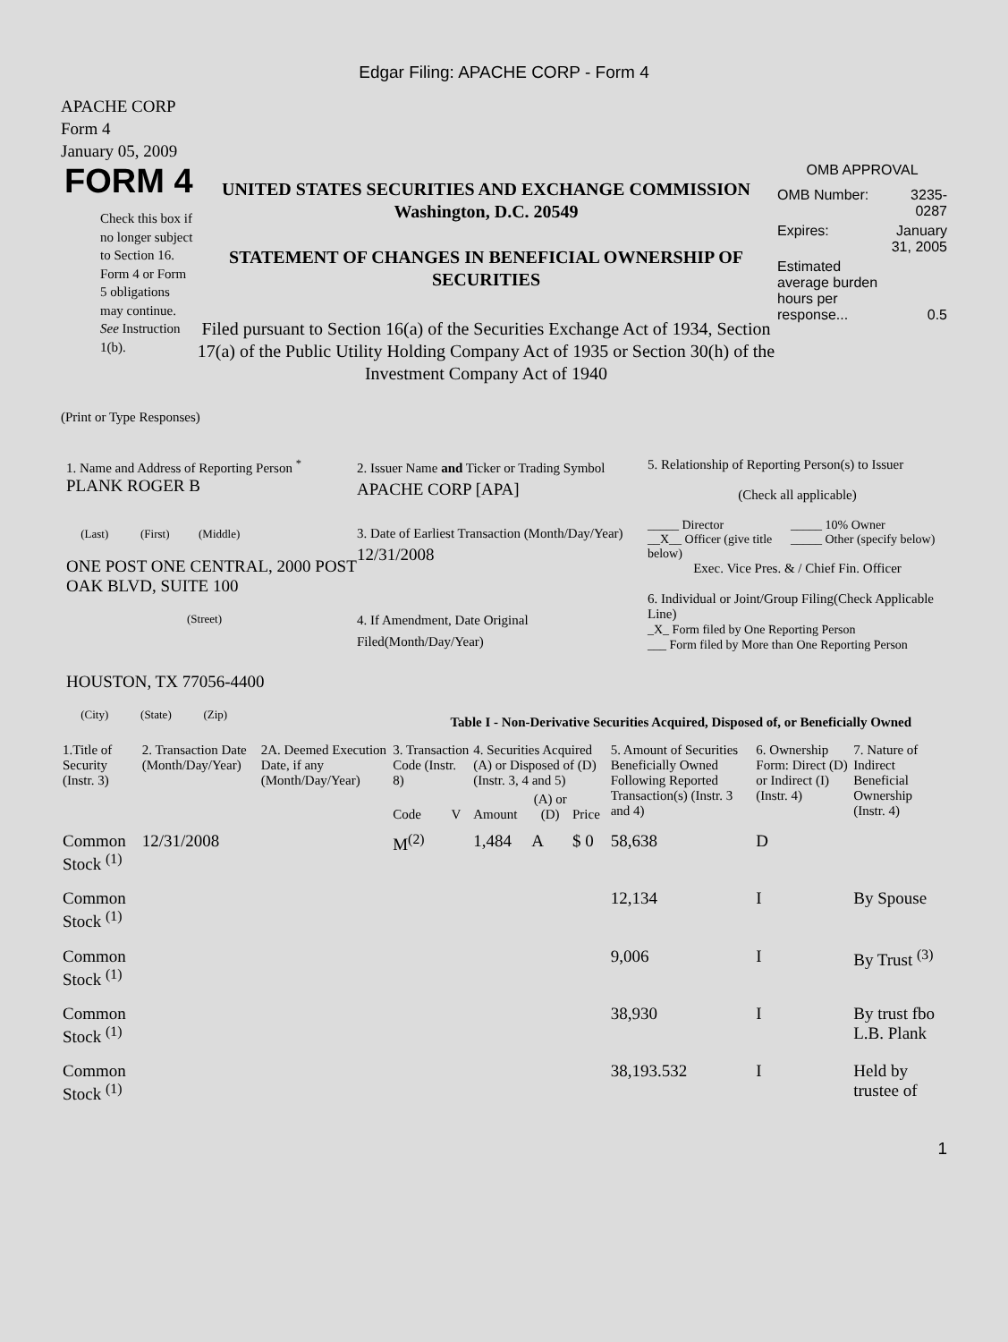Edgar Filing: APACHE CORP - Form 4
APACHE CORP
Form 4
January 05, 2009
FORM 4
Check this box if no longer subject to Section 16. Form 4 or Form 5 obligations may continue. See Instruction 1(b).
UNITED STATES SECURITIES AND EXCHANGE COMMISSION
Washington, D.C. 20549
STATEMENT OF CHANGES IN BENEFICIAL OWNERSHIP OF SECURITIES
Filed pursuant to Section 16(a) of the Securities Exchange Act of 1934, Section 17(a) of the Public Utility Holding Company Act of 1935 or Section 30(h) of the Investment Company Act of 1940
OMB APPROVAL
| OMB Number: | 3235-0287 |
| Expires: | January 31, 2005 |
| Estimated average burden hours per response... | 0.5 |
(Print or Type Responses)
1. Name and Address of Reporting Person <sup>*</sup>
PLANK ROGER B
(Last) (First) (Middle)
ONE POST ONE CENTRAL, 2000 POST OAK BLVD, SUITE 100
(Street)
HOUSTON, TX 77056-4400
(City) (State) (Zip)
2. Issuer Name and Ticker or Trading Symbol
APACHE CORP [APA]
3. Date of Earliest Transaction (Month/Day/Year)
12/31/2008
4. If Amendment, Date Original Filed(Month/Day/Year)
5. Relationship of Reporting Person(s) to Issuer
(Check all applicable)
_____ Director
__X__ Officer (give title below)
_____ 10% Owner
_____ Other (specify below)
Exec. Vice Pres. & / Chief Fin. Officer
6. Individual or Joint/Group Filing(Check Applicable Line)
_X_ Form filed by One Reporting Person
___ Form filed by More than One Reporting Person
Table I - Non-Derivative Securities Acquired, Disposed of, or Beneficially Owned
| 1.Title of Security (Instr. 3) | 2. Transaction Date (Month/Day/Year) | 2A. Deemed Execution Date, if any (Month/Day/Year) | 3. Transaction Code (Instr. 8) | | 4. Securities Acquired (A) or Disposed of (D) (Instr. 3, 4 and 5) | | | 5. Amount of Securities Beneficially Owned Following Reported Transaction(s) (Instr. 3 and 4) | 6. Ownership Form: Direct (D) or Indirect (I) (Instr. 4) | 7. Nature of Indirect Beneficial Ownership (Instr. 4) |
| --- | --- | --- | --- | --- | --- | --- | --- | --- | --- | --- |
| | | | Code | V | Amount | (A) or (D) | Price | | | |
| Common Stock <sup>(1)</sup> | 12/31/2008 | | M<sup>(2)</sup> | | 1,484 | A | $ 0 | 58,638 | D | |
| Common Stock <sup>(1)</sup> | | | | | | | | 12,134 | I | By Spouse |
| Common Stock <sup>(1)</sup> | | | | | | | | 9,006 | I | By Trust <sup>(3)</sup> |
| Common Stock <sup>(1)</sup> | | | | | | | | 38,930 | I | By trust fbo L.B. Plank |
| Common Stock <sup>(1)</sup> | | | | | | | | 38,193.532 | I | Held by trustee of |
1